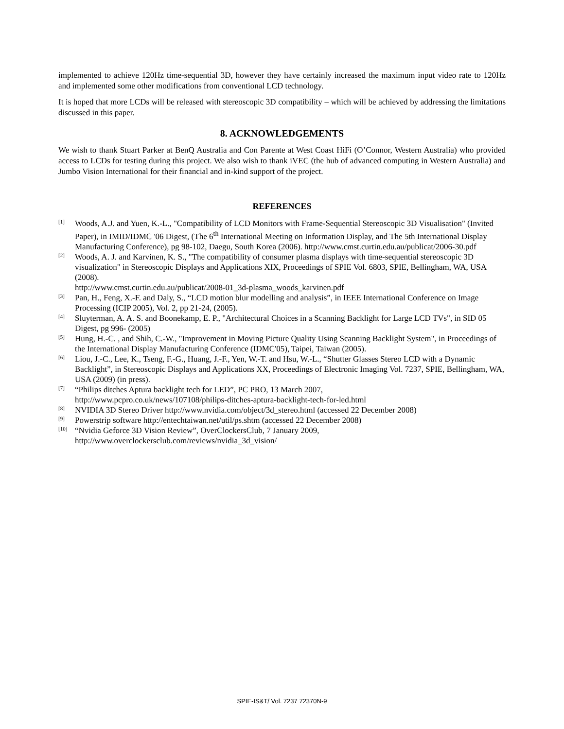implemented to achieve 120Hz time-sequential 3D, however they have certainly increased the maximum input video rate to 120Hz and implemented some other modifications from conventional LCD technology.
It is hoped that more LCDs will be released with stereoscopic 3D compatibility – which will be achieved by addressing the limitations discussed in this paper.
8. ACKNOWLEDGEMENTS
We wish to thank Stuart Parker at BenQ Australia and Con Parente at West Coast HiFi (O’Connor, Western Australia) who provided access to LCDs for testing during this project. We also wish to thank iVEC (the hub of advanced computing in Western Australia) and Jumbo Vision International for their financial and in-kind support of the project.
REFERENCES
[1]
Woods, A.J. and Yuen, K.-L., "Compatibility of LCD Monitors with Frame-Sequential Stereoscopic 3D Visualisation" (Invited Paper), in IMID/IDMC '06 Digest, (The 6<sup>th</sup> International Meeting on Information Display, and The 5th International Display Manufacturing Conference), pg 98-102, Daegu, South Korea (2006). http://www.cmst.curtin.edu.au/publicat/2006-30.pdf
[2]
Woods, A. J. and Karvinen, K. S., "The compatibility of consumer plasma displays with time-sequential stereoscopic 3D visualization" in Stereoscopic Displays and Applications XIX, Proceedings of SPIE Vol. 6803, SPIE, Bellingham, WA, USA (2008).
http://www.cmst.curtin.edu.au/publicat/2008-01_3d-plasma_woods_karvinen.pdf
[3]
Pan, H., Feng, X.-F. and Daly, S., “LCD motion blur modelling and analysis”, in IEEE International Conference on Image Processing (ICIP 2005), Vol. 2, pp 21-24, (2005).
[4]
Sluyterman, A. A. S. and Boonekamp, E. P., "Architectural Choices in a Scanning Backlight for Large LCD TVs", in SID 05 Digest, pg 996- (2005)
[5]
Hung, H.-C. , and Shih, C.-W., "Improvement in Moving Picture Quality Using Scanning Backlight System", in Proceedings of the International Display Manufacturing Conference (IDMC'05), Taipei, Taiwan (2005).
[6]
Liou, J.-C., Lee, K., Tseng, F.-G., Huang, J.-F., Yen, W.-T. and Hsu, W.-L., “Shutter Glasses Stereo LCD with a Dynamic Backlight”, in Stereoscopic Displays and Applications XX, Proceedings of Electronic Imaging Vol. 7237, SPIE, Bellingham, WA, USA (2009) (in press).
[7]
“Philips ditches Aptura backlight tech for LED”, PC PRO, 13 March 2007,
http://www.pcpro.co.uk/news/107108/philips-ditches-aptura-backlight-tech-for-led.html
[8]
NVIDIA 3D Stereo Driver http://www.nvidia.com/object/3d_stereo.html (accessed 22 December 2008)
[9]
Powerstrip software http://entechtaiwan.net/util/ps.shtm (accessed 22 December 2008)
[10]
“Nvidia Geforce 3D Vision Review”, OverClockersClub, 7 January 2009,
http://www.overclockersclub.com/reviews/nvidia_3d_vision/
SPIE-IS&T/ Vol. 7237 72370N-9